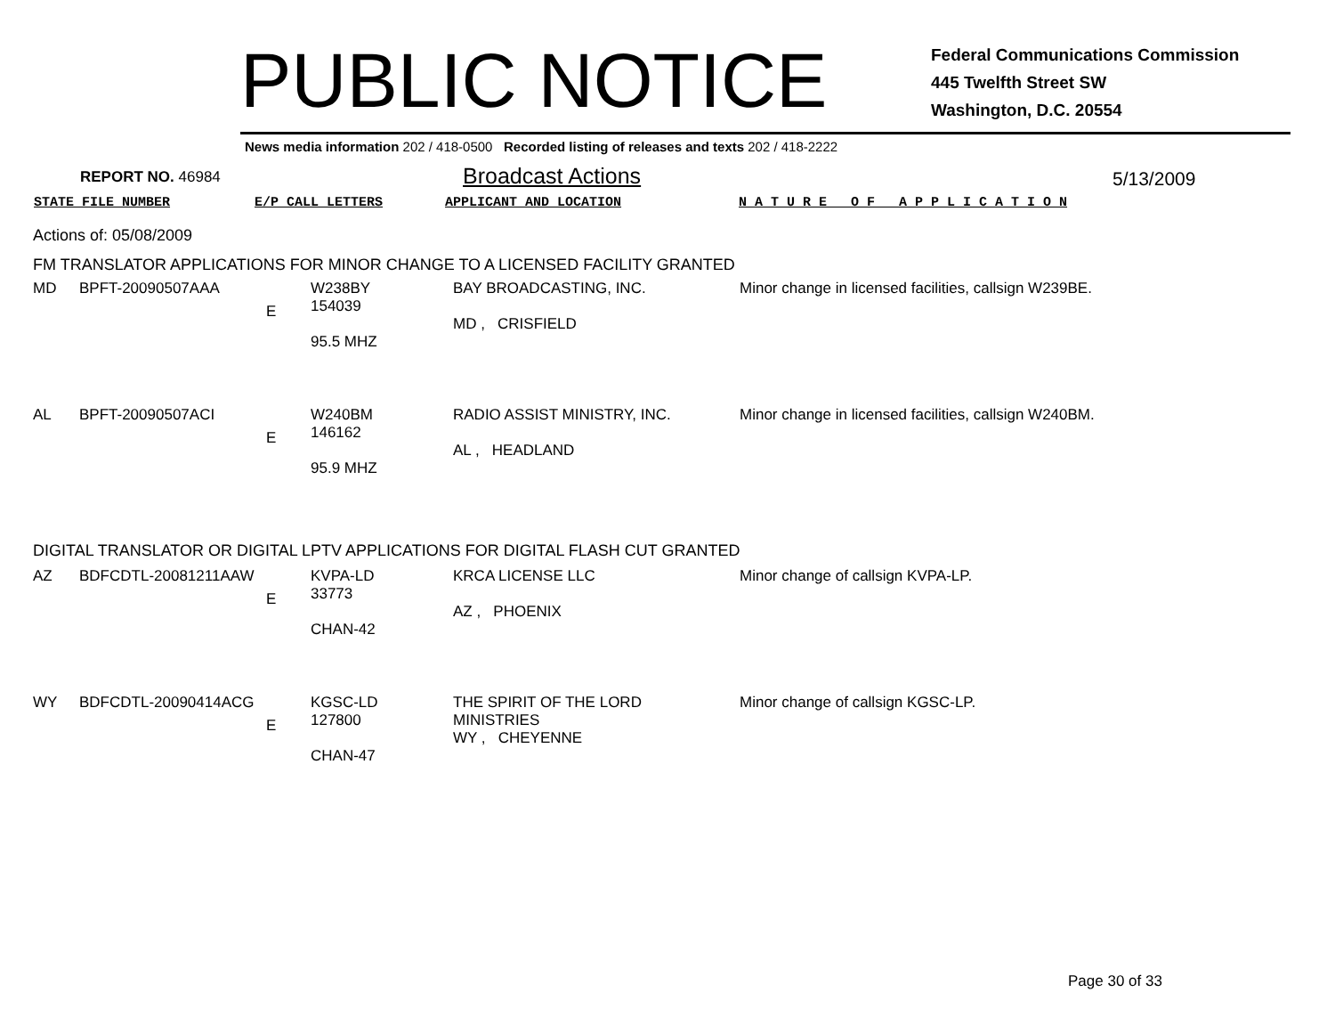PUBLIC NOTICE
Federal Communications Commission
445 Twelfth Street SW
Washington, D.C. 20554
News media information 202 / 418-0500 Recorded listing of releases and texts 202 / 418-2222
REPORT NO. 46984
Broadcast Actions
5/13/2009
STATE FILE NUMBER E/P CALL LETTERS APPLICANT AND LOCATION N A T U R E O F A P P L I C A T I O N
Actions of: 05/08/2009
FM TRANSLATOR APPLICATIONS FOR MINOR CHANGE TO A LICENSED FACILITY GRANTED
| MD | BPFT-20090507AAA | E | W238BY 154039 95.5 MHZ | BAY BROADCASTING, INC. MD , CRISFIELD | Minor change in licensed facilities, callsign W239BE. |
| AL | BPFT-20090507ACI | E | W240BM 146162 95.9 MHZ | RADIO ASSIST MINISTRY, INC. AL , HEADLAND | Minor change in licensed facilities, callsign W240BM. |
DIGITAL TRANSLATOR OR DIGITAL LPTV APPLICATIONS FOR DIGITAL FLASH CUT GRANTED
| AZ | BDFCDTL-20081211AAW | E | KVPA-LD 33773 CHAN-42 | KRCA LICENSE LLC AZ , PHOENIX | Minor change of callsign KVPA-LP. |
| WY | BDFCDTL-20090414ACG | E | KGSC-LD 127800 CHAN-47 | THE SPIRIT OF THE LORD MINISTRIES WY , CHEYENNE | Minor change of callsign KGSC-LP. |
Page 30 of 33